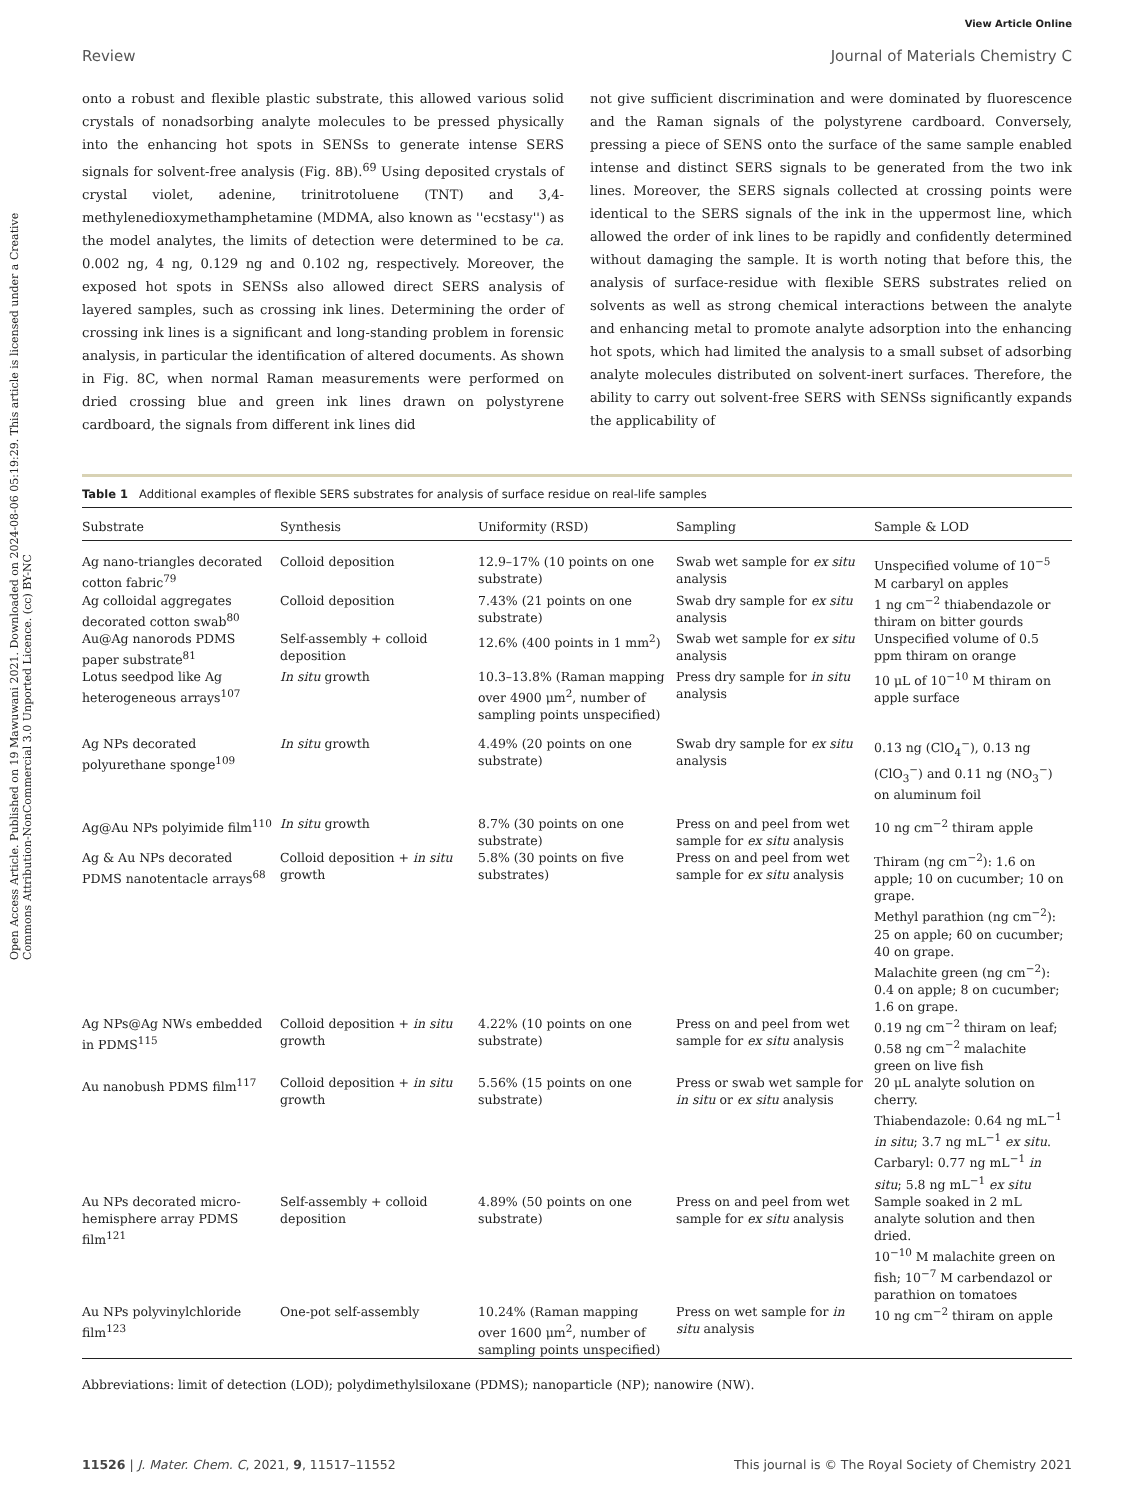Open Access Article. Published on 19 Mawuwani 2021. Downloaded on 2024-08-06 05:19:29. This article is licensed under a Creative Commons Attribution-NonCommercial 3.0 Unported Licence. (cc) BY-NC
View Article Online
Review Journal of Materials Chemistry C
onto a robust and flexible plastic substrate, this allowed various solid crystals of nonadsorbing analyte molecules to be pressed physically into the enhancing hot spots in SENSs to generate intense SERS signals for solvent-free analysis (Fig. 8B).<sup>69</sup> Using deposited crystals of crystal violet, adenine, trinitrotoluene (TNT) and 3,4-methylenedioxymethamphetamine (MDMA, also known as ''ecstasy'') as the model analytes, the limits of detection were determined to be ca. 0.002 ng, 4 ng, 0.129 ng and 0.102 ng, respectively. Moreover, the exposed hot spots in SENSs also allowed direct SERS analysis of layered samples, such as crossing ink lines. Determining the order of crossing ink lines is a significant and long-standing problem in forensic analysis, in particular the identification of altered documents. As shown in Fig. 8C, when normal Raman measurements were performed on dried crossing blue and green ink lines drawn on polystyrene cardboard, the signals from different ink lines did
not give sufficient discrimination and were dominated by fluorescence and the Raman signals of the polystyrene cardboard. Conversely, pressing a piece of SENS onto the surface of the same sample enabled intense and distinct SERS signals to be generated from the two ink lines. Moreover, the SERS signals collected at crossing points were identical to the SERS signals of the ink in the uppermost line, which allowed the order of ink lines to be rapidly and confidently determined without damaging the sample. It is worth noting that before this, the analysis of surface-residue with flexible SERS substrates relied on solvents as well as strong chemical interactions between the analyte and enhancing metal to promote analyte adsorption into the enhancing hot spots, which had limited the analysis to a small subset of adsorbing analyte molecules distributed on solvent-inert surfaces. Therefore, the ability to carry out solvent-free SERS with SENSs significantly expands the applicability of
Table 1 Additional examples of flexible SERS substrates for analysis of surface residue on real-life samples
| Substrate | Synthesis | Uniformity (RSD) | Sampling | Sample & LOD |
| --- | --- | --- | --- | --- |
| Ag nano-triangles decorated cotton fabric<sup>79</sup> | Colloid deposition | 12.9–17% (10 points on one substrate) | Swab wet sample for ex situ analysis | Unspecified volume of 10<sup>−5</sup> M carbaryl on apples |
| Ag colloidal aggregates decorated cotton swab<sup>80</sup> | Colloid deposition | 7.43% (21 points on one substrate) | Swab dry sample for ex situ analysis | 1 ng cm<sup>−2</sup> thiabendazole or thiram on bitter gourds |
| Au@Ag nanorods PDMS paper substrate<sup>81</sup> | Self-assembly + colloid deposition | 12.6% (400 points in 1 mm<sup>2</sup>) | Swab wet sample for ex situ analysis | Unspecified volume of 0.5 ppm thiram on orange |
| Lotus seedpod like Ag heterogeneous arrays<sup>107</sup> | In situ growth | 10.3–13.8% (Raman mapping over 4900 μm<sup>2</sup>, number of sampling points unspecified) | Press dry sample for in situ analysis | 10 μL of 10<sup>−10</sup> M thiram on apple surface |
| Ag NPs decorated polyurethane sponge<sup>109</sup> | In situ growth | 4.49% (20 points on one substrate) | Swab dry sample for ex situ analysis | 0.13 ng (ClO<sub>4</sub><sup>−</sup>), 0.13 ng (ClO<sub>3</sub><sup>−</sup>) and 0.11 ng (NO<sub>3</sub><sup>−</sup>) on aluminum foil |
| Ag@Au NPs polyimide film<sup>110</sup> | In situ growth | 8.7% (30 points on one substrate) | Press on and peel from wet sample for ex situ analysis | 10 ng cm<sup>−2</sup> thiram apple |
| Ag & Au NPs decorated PDMS nanotentacle arrays<sup>68</sup> | Colloid deposition + in situ growth | 5.8% (30 points on five substrates) | Press on and peel from wet sample for ex situ analysis | Thiram (ng cm<sup>−2</sup>): 1.6 on apple; 10 on cucumber; 10 on grape. Methyl parathion (ng cm<sup>−2</sup>): 25 on apple; 60 on cucumber; 40 on grape. Malachite green (ng cm<sup>−2</sup>): 0.4 on apple; 8 on cucumber; 1.6 on grape. |
| Ag NPs@Ag NWs embedded in PDMS<sup>115</sup> | Colloid deposition + in situ growth | 4.22% (10 points on one substrate) | Press on and peel from wet sample for ex situ analysis | 0.19 ng cm<sup>−2</sup> thiram on leaf; 0.58 ng cm<sup>−2</sup> malachite green on live fish |
| Au nanobush PDMS film<sup>117</sup> | Colloid deposition + in situ growth | 5.56% (15 points on one substrate) | Press or swab wet sample for in situ or ex situ analysis | 20 μL analyte solution on cherry. Thiabendazole: 0.64 ng mL<sup>−1</sup> in situ ; 3.7 ng mL<sup>−1</sup> ex situ . Carbaryl: 0.77 ng mL<sup>−1</sup> in situ ; 5.8 ng mL<sup>−1</sup> ex situ |
| Au NPs decorated micro-hemisphere array PDMS film<sup>121</sup> | Self-assembly + colloid deposition | 4.89% (50 points on one substrate) | Press on and peel from wet sample for ex situ analysis | Sample soaked in 2 mL analyte solution and then dried. 10<sup>−10</sup> M malachite green on fish; 10<sup>−7</sup> M carbendazol or parathion on tomatoes |
| Au NPs polyvinylchloride film<sup>123</sup> | One-pot self-assembly | 10.24% (Raman mapping over 1600 μm<sup>2</sup>, number of sampling points unspecified) | Press on wet sample for in situ analysis | 10 ng cm<sup>−2</sup> thiram on apple |
Abbreviations: limit of detection (LOD); polydimethylsiloxane (PDMS); nanoparticle (NP); nanowire (NW).
11526 | J. Mater. Chem. C, 2021, 9, 11517–11552 This journal is © The Royal Society of Chemistry 2021